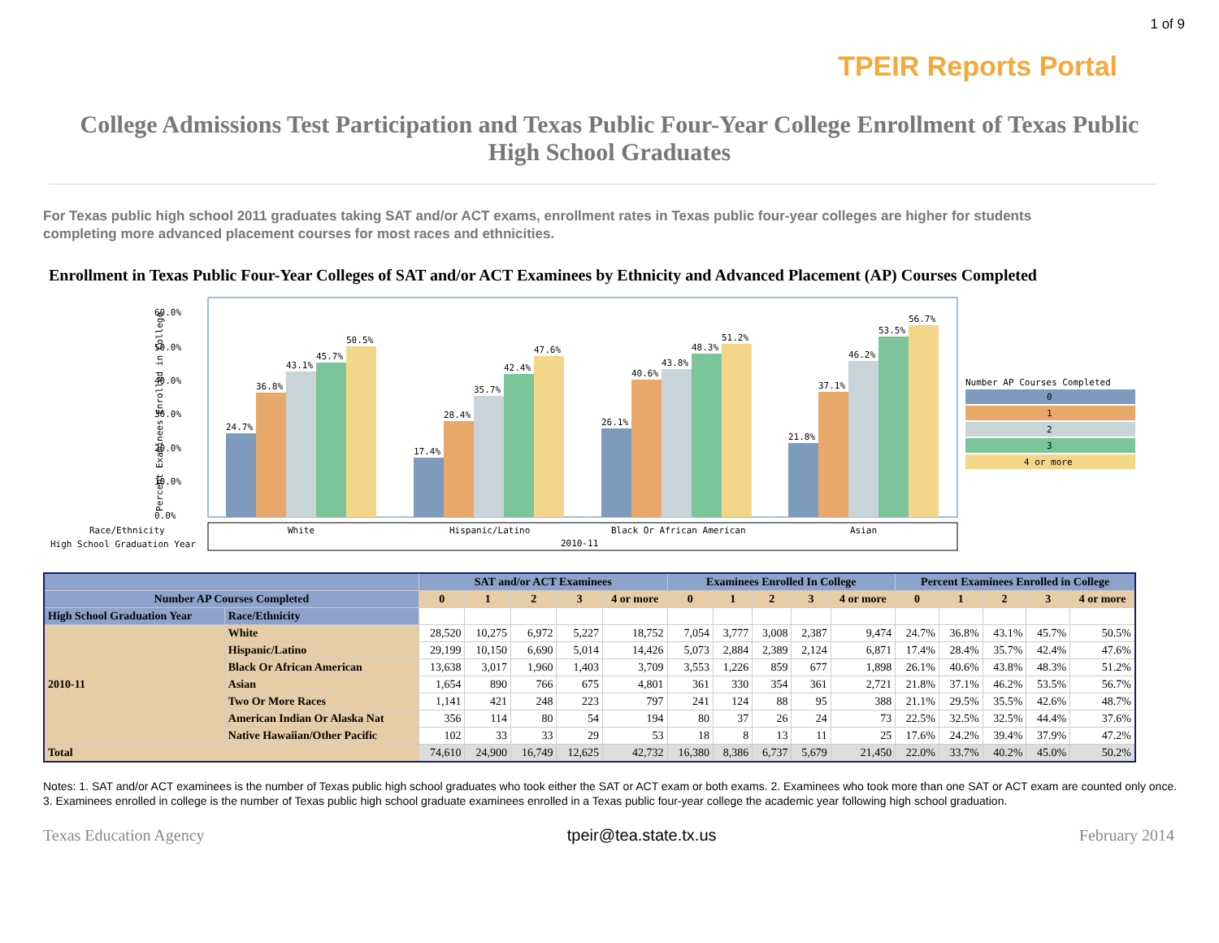1 of 9
TPEIR Reports Portal
College Admissions Test Participation and Texas Public Four-Year College Enrollment of Texas Public High School Graduates
For Texas public high school 2011 graduates taking SAT and/or ACT exams, enrollment rates in Texas public four-year colleges are higher for students completing more advanced placement courses for most races and ethnicities.
Enrollment in Texas Public Four-Year Colleges of SAT and/or ACT Examinees by Ethnicity and Advanced Placement (AP) Courses Completed
60.0%
50.0%
40.0%
30.0%
20.0%
10.0%
0.0%
Percent Examinees Enrolled in College
24.7%
36.8%
43.1%
45.7%
50.5%
17.4%
28.4%
35.7%
42.4%
47.6%
26.1%
40.6%
43.8%
48.3%
51.2%
21.8%
37.1%
46.2%
53.5%
56.7%
Race/Ethnicity
High School Graduation Year
White
Hispanic/Latino
Black Or African American
Asian
2010-11
Number AP Courses Completed
0
1
2
3
4 or more
| | | SAT and/or ACT Examinees | | | | | Examinees Enrolled In College | | | | | Percent Examinees Enrolled in College | | | | |
| --- | --- | --- | --- | --- | --- | --- | --- | --- | --- | --- | --- | --- | --- | --- | --- | --- |
| Number AP Courses Completed | | 0 | 1 | 2 | 3 | 4 or more | 0 | 1 | 2 | 3 | 4 or more | 0 | 1 | 2 | 3 | 4 or more |
| High School Graduation Year | Race/Ethnicity | | | | | | | | | | | | | | | |
| 2010-11 | White | 28,520 | 10,275 | 6,972 | 5,227 | 18,752 | 7,054 | 3,777 | 3,008 | 2,387 | 9,474 | 24.7% | 36.8% | 43.1% | 45.7% | 50.5% |
| | Hispanic/Latino | 29,199 | 10,150 | 6,690 | 5,014 | 14,426 | 5,073 | 2,884 | 2,389 | 2,124 | 6,871 | 17.4% | 28.4% | 35.7% | 42.4% | 47.6% |
| | Black Or African American | 13,638 | 3,017 | 1,960 | 1,403 | 3,709 | 3,553 | 1,226 | 859 | 677 | 1,898 | 26.1% | 40.6% | 43.8% | 48.3% | 51.2% |
| | Asian | 1,654 | 890 | 766 | 675 | 4,801 | 361 | 330 | 354 | 361 | 2,721 | 21.8% | 37.1% | 46.2% | 53.5% | 56.7% |
| | Two Or More Races | 1,141 | 421 | 248 | 223 | 797 | 241 | 124 | 88 | 95 | 388 | 21.1% | 29.5% | 35.5% | 42.6% | 48.7% |
| | American Indian Or Alaska Nat | 356 | 114 | 80 | 54 | 194 | 80 | 37 | 26 | 24 | 73 | 22.5% | 32.5% | 32.5% | 44.4% | 37.6% |
| | Native Hawaiian/Other Pacific | 102 | 33 | 33 | 29 | 53 | 18 | 8 | 13 | 11 | 25 | 17.6% | 24.2% | 39.4% | 37.9% | 47.2% |
| Total | | 74,610 | 24,900 | 16,749 | 12,625 | 42,732 | 16,380 | 8,386 | 6,737 | 5,679 | 21,450 | 22.0% | 33.7% | 40.2% | 45.0% | 50.2% |
Notes: 1. SAT and/or ACT examinees is the number of Texas public high school graduates who took either the SAT or ACT exam or both exams. 2. Examinees who took more than one SAT or ACT exam are counted only once. 3. Examinees enrolled in college is the number of Texas public high school graduate examinees enrolled in a Texas public four-year college the academic year following high school graduation.
Texas Education Agency tpeir@tea.state.tx.us February 2014